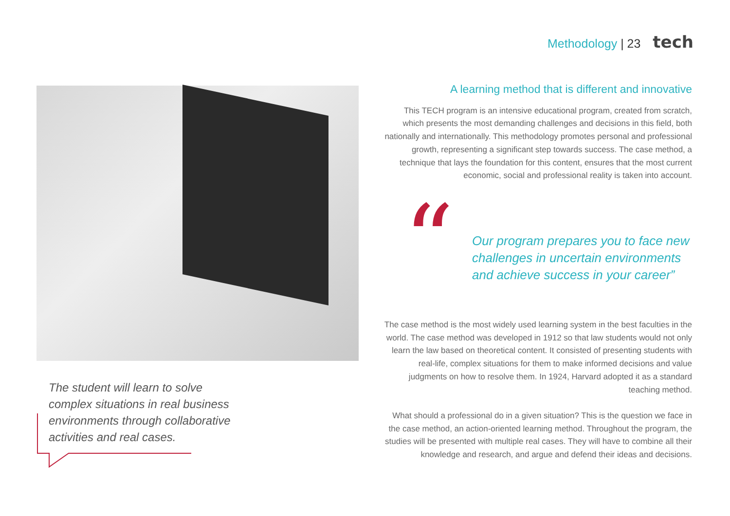Methodology | 23 tech
The student will learn to solve complex situations in real business environments through collaborative activities and real cases.
A learning method that is different and innovative
This TECH program is an intensive educational program, created from scratch, which presents the most demanding challenges and decisions in this field, both nationally and internationally. This methodology promotes personal and professional growth, representing a significant step towards success. The case method, a technique that lays the foundation for this content, ensures that the most current economic, social and professional reality is taken into account.
“
Our program prepares you to face new challenges in uncertain environments and achieve success in your career”
The case method is the most widely used learning system in the best faculties in the world. The case method was developed in 1912 so that law students would not only learn the law based on theoretical content. It consisted of presenting students with real-life, complex situations for them to make informed decisions and value judgments on how to resolve them. In 1924, Harvard adopted it as a standard teaching method.
What should a professional do in a given situation? This is the question we face in the case method, an action-oriented learning method. Throughout the program, the studies will be presented with multiple real cases. They will have to combine all their knowledge and research, and argue and defend their ideas and decisions.